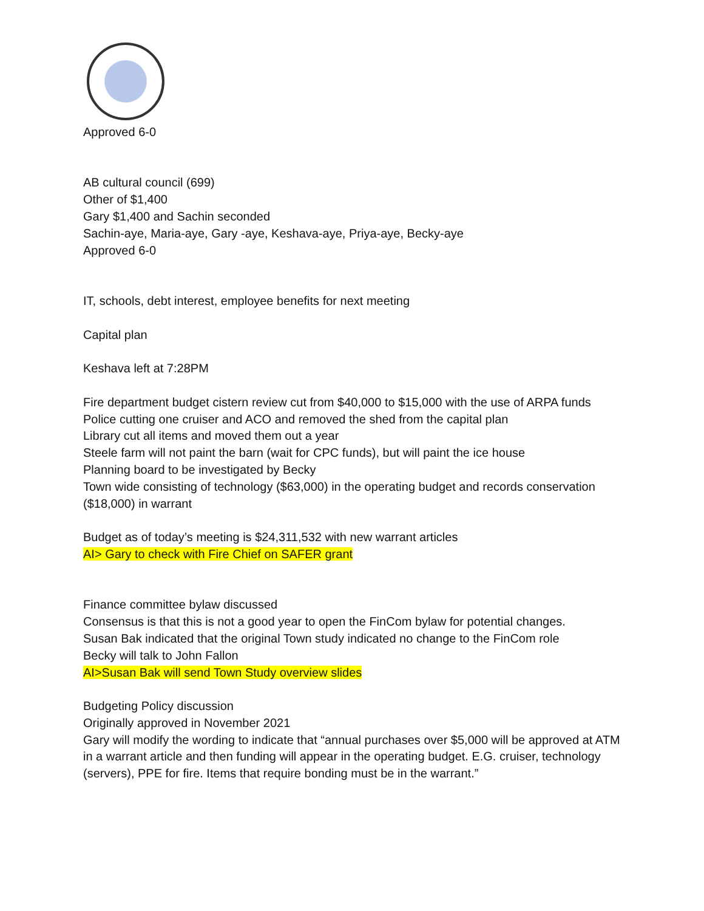Approved 6-0
AB cultural council (699)
Other of $1,400
Gary $1,400 and Sachin seconded
Sachin-aye, Maria-aye, Gary -aye, Keshava-aye, Priya-aye, Becky-aye
Approved 6-0
IT, schools, debt interest, employee benefits for next meeting
Capital plan
Keshava left at 7:28PM
Fire department budget cistern review cut from $40,000 to $15,000 with the use of ARPA funds
Police cutting one cruiser and ACO and removed the shed from the capital plan
Library cut all items and moved them out a year
Steele farm will not paint the barn (wait for CPC funds), but will paint the ice house
Planning board to be investigated by Becky
Town wide consisting of technology ($63,000) in the operating budget and records conservation ($18,000) in warrant
Budget as of today’s meeting is $24,311,532 with new warrant articles
AI> Gary to check with Fire Chief on SAFER grant
Finance committee bylaw discussed
Consensus is that this is not a good year to open the FinCom bylaw for potential changes.
Susan Bak indicated that the original Town study indicated no change to the FinCom role
Becky will talk to John Fallon
AI>Susan Bak will send Town Study overview slides
Budgeting Policy discussion
Originally approved in November 2021
Gary will modify the wording to indicate that “annual purchases over $5,000 will be approved at ATM in a warrant article and then funding will appear in the operating budget. E.G. cruiser, technology (servers), PPE for fire. Items that require bonding must be in the warrant.”